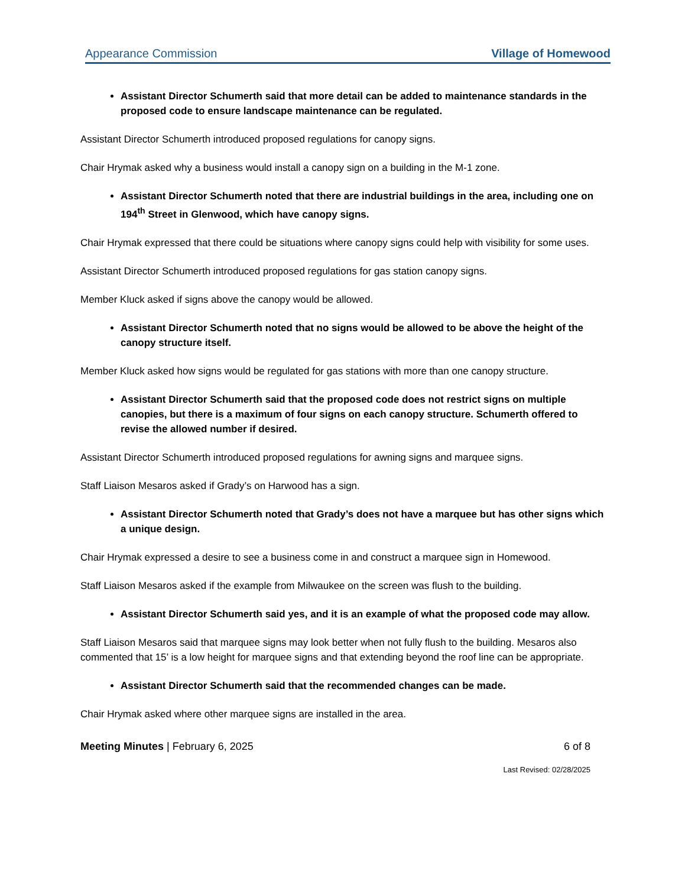Appearance Commission Village of Homewood
Assistant Director Schumerth said that more detail can be added to maintenance standards in the proposed code to ensure landscape maintenance can be regulated.
Assistant Director Schumerth introduced proposed regulations for canopy signs.
Chair Hrymak asked why a business would install a canopy sign on a building in the M-1 zone.
Assistant Director Schumerth noted that there are industrial buildings in the area, including one on 194<sup>th</sup> Street in Glenwood, which have canopy signs.
Chair Hrymak expressed that there could be situations where canopy signs could help with visibility for some uses.
Assistant Director Schumerth introduced proposed regulations for gas station canopy signs.
Member Kluck asked if signs above the canopy would be allowed.
Assistant Director Schumerth noted that no signs would be allowed to be above the height of the canopy structure itself.
Member Kluck asked how signs would be regulated for gas stations with more than one canopy structure.
Assistant Director Schumerth said that the proposed code does not restrict signs on multiple canopies, but there is a maximum of four signs on each canopy structure. Schumerth offered to revise the allowed number if desired.
Assistant Director Schumerth introduced proposed regulations for awning signs and marquee signs.
Staff Liaison Mesaros asked if Grady’s on Harwood has a sign.
Assistant Director Schumerth noted that Grady’s does not have a marquee but has other signs which a unique design.
Chair Hrymak expressed a desire to see a business come in and construct a marquee sign in Homewood.
Staff Liaison Mesaros asked if the example from Milwaukee on the screen was flush to the building.
Assistant Director Schumerth said yes, and it is an example of what the proposed code may allow.
Staff Liaison Mesaros said that marquee signs may look better when not fully flush to the building. Mesaros also commented that 15’ is a low height for marquee signs and that extending beyond the roof line can be appropriate.
Assistant Director Schumerth said that the recommended changes can be made.
Chair Hrymak asked where other marquee signs are installed in the area.
Meeting Minutes | February 6, 2025 6 of 8
Last Revised: 02/28/2025